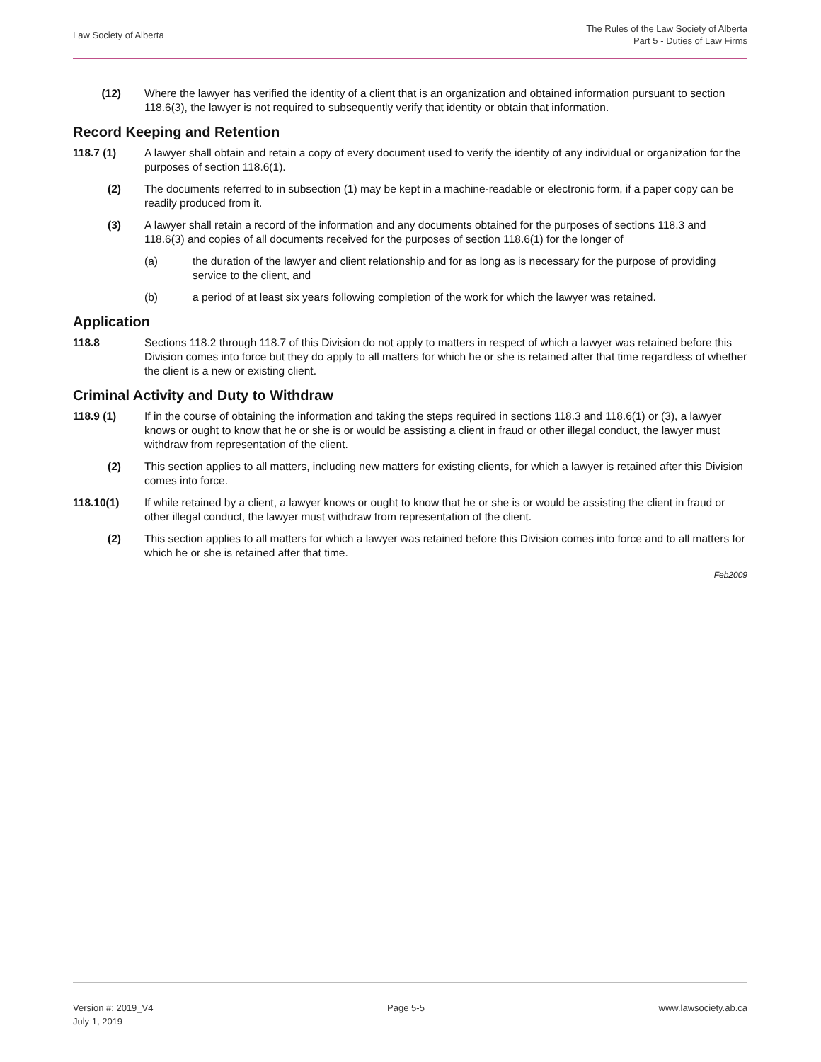Law Society of Alberta
The Rules of the Law Society of Alberta
Part 5 - Duties of Law Firms
(12) Where the lawyer has verified the identity of a client that is an organization and obtained information pursuant to section 118.6(3), the lawyer is not required to subsequently verify that identity or obtain that information.
Record Keeping and Retention
118.7 (1) A lawyer shall obtain and retain a copy of every document used to verify the identity of any individual or organization for the purposes of section 118.6(1).
(2) The documents referred to in subsection (1) may be kept in a machine-readable or electronic form, if a paper copy can be readily produced from it.
(3) A lawyer shall retain a record of the information and any documents obtained for the purposes of sections 118.3 and 118.6(3) and copies of all documents received for the purposes of section 118.6(1) for the longer of
(a) the duration of the lawyer and client relationship and for as long as is necessary for the purpose of providing service to the client, and
(b) a period of at least six years following completion of the work for which the lawyer was retained.
Application
118.8 Sections 118.2 through 118.7 of this Division do not apply to matters in respect of which a lawyer was retained before this Division comes into force but they do apply to all matters for which he or she is retained after that time regardless of whether the client is a new or existing client.
Criminal Activity and Duty to Withdraw
118.9 (1) If in the course of obtaining the information and taking the steps required in sections 118.3 and 118.6(1) or (3), a lawyer knows or ought to know that he or she is or would be assisting a client in fraud or other illegal conduct, the lawyer must withdraw from representation of the client.
(2) This section applies to all matters, including new matters for existing clients, for which a lawyer is retained after this Division comes into force.
118.10(1) If while retained by a client, a lawyer knows or ought to know that he or she is or would be assisting the client in fraud or other illegal conduct, the lawyer must withdraw from representation of the client.
(2) This section applies to all matters for which a lawyer was retained before this Division comes into force and to all matters for which he or she is retained after that time.
Feb2009
Version #: 2019_V4
July 1, 2019
Page 5-5 www.lawsociety.ab.ca